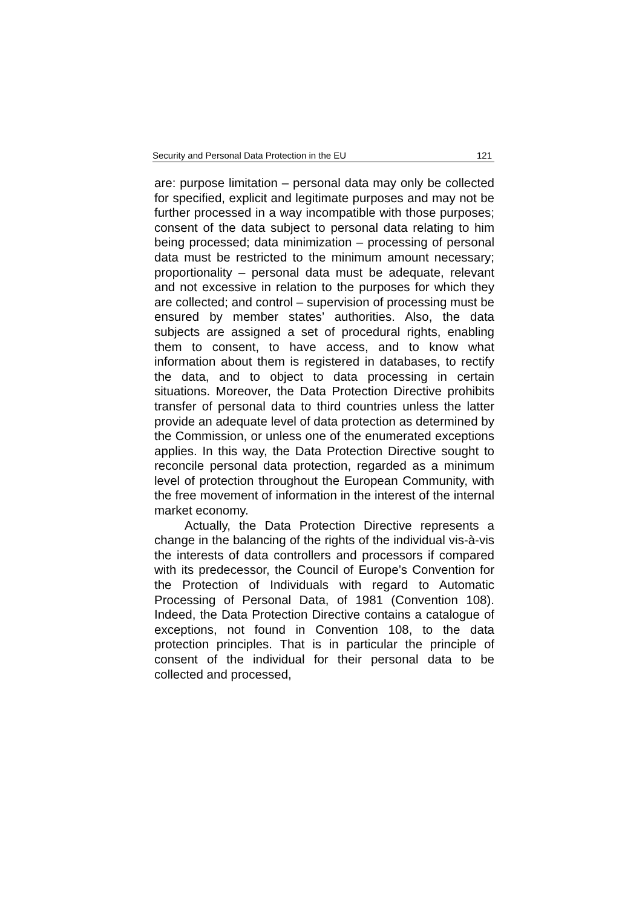Security and Personal Data Protection in the EU 121
are: purpose limitation – personal data may only be collected for specified, explicit and legitimate purposes and may not be further processed in a way incompatible with those purposes; consent of the data subject to personal data relating to him being processed; data minimization – processing of personal data must be restricted to the minimum amount necessary; proportionality – personal data must be adequate, relevant and not excessive in relation to the purposes for which they are collected; and control – supervision of processing must be ensured by member states’ authorities. Also, the data subjects are assigned a set of procedural rights, enabling them to consent, to have access, and to know what information about them is registered in databases, to rectify the data, and to object to data processing in certain situations. Moreover, the Data Protection Directive prohibits transfer of personal data to third countries unless the latter provide an adequate level of data protection as determined by the Commission, or unless one of the enumerated exceptions applies. In this way, the Data Protection Directive sought to reconcile personal data protection, regarded as a minimum level of protection throughout the European Community, with the free movement of information in the interest of the internal market economy.
Actually, the Data Protection Directive represents a change in the balancing of the rights of the individual vis-à-vis the interests of data controllers and processors if compared with its predecessor, the Council of Europe’s Convention for the Protection of Individuals with regard to Automatic Processing of Personal Data, of 1981 (Convention 108). Indeed, the Data Protection Directive contains a catalogue of exceptions, not found in Convention 108, to the data protection principles. That is in particular the principle of consent of the individual for their personal data to be collected and processed,